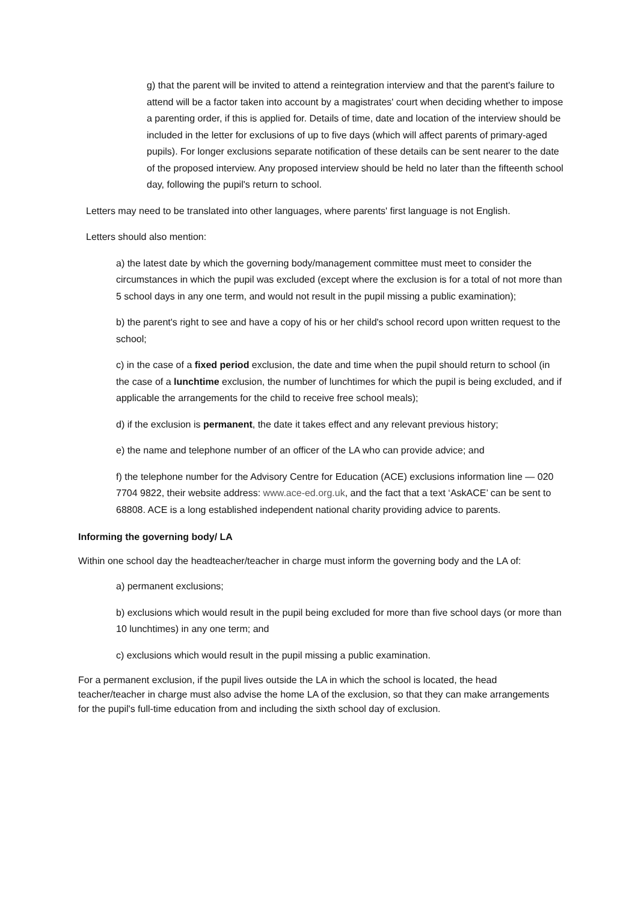g) that the parent will be invited to attend a reintegration interview and that the parent's failure to attend will be a factor taken into account by a magistrates' court when deciding whether to impose a parenting order, if this is applied for. Details of time, date and location of the interview should be included in the letter for exclusions of up to five days (which will affect parents of primary-aged pupils). For longer exclusions separate notification of these details can be sent nearer to the date of the proposed interview. Any proposed interview should be held no later than the fifteenth school day, following the pupil's return to school.
Letters may need to be translated into other languages, where parents' first language is not English.
Letters should also mention:
a) the latest date by which the governing body/management committee must meet to consider the circumstances in which the pupil was excluded (except where the exclusion is for a total of not more than 5 school days in any one term, and would not result in the pupil missing a public examination);
b) the parent's right to see and have a copy of his or her child's school record upon written request to the school;
c) in the case of a fixed period exclusion, the date and time when the pupil should return to school (in the case of a lunchtime exclusion, the number of lunchtimes for which the pupil is being excluded, and if applicable the arrangements for the child to receive free school meals);
d) if the exclusion is permanent, the date it takes effect and any relevant previous history;
e) the name and telephone number of an officer of the LA who can provide advice; and
f) the telephone number for the Advisory Centre for Education (ACE) exclusions information line — 020 7704 9822, their website address: www.ace-ed.org.uk, and the fact that a text ‘AskACE’ can be sent to 68808. ACE is a long established independent national charity providing advice to parents.
Informing the governing body/ LA
Within one school day the headteacher/teacher in charge must inform the governing body and the LA of:
a) permanent exclusions;
b) exclusions which would result in the pupil being excluded for more than five school days (or more than 10 lunchtimes) in any one term; and
c) exclusions which would result in the pupil missing a public examination.
For a permanent exclusion, if the pupil lives outside the LA in which the school is located, the head teacher/teacher in charge must also advise the home LA of the exclusion, so that they can make arrangements for the pupil's full-time education from and including the sixth school day of exclusion.